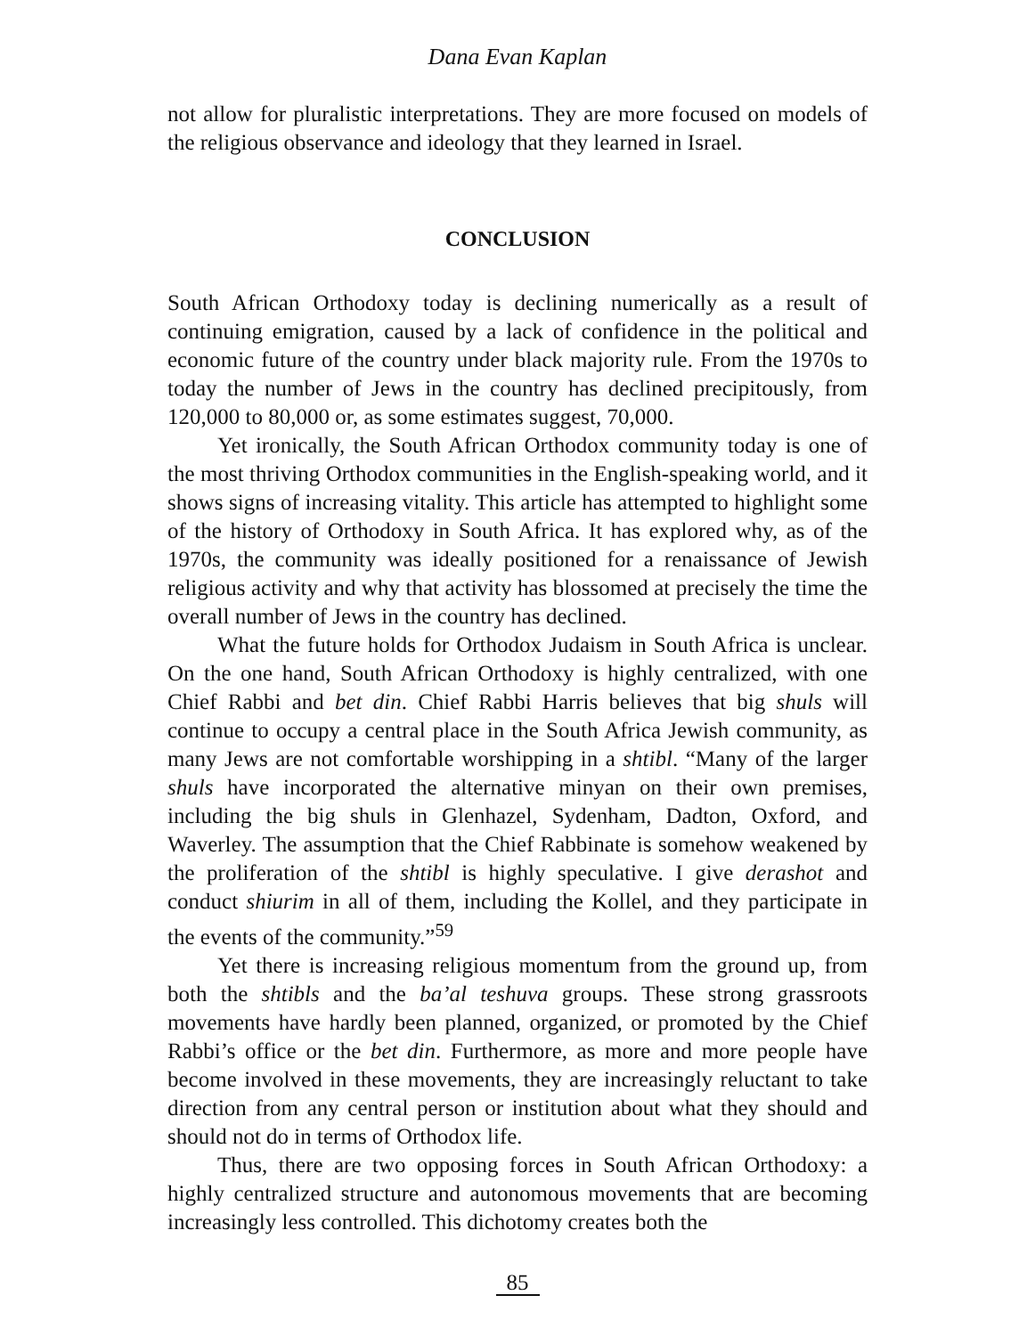Dana Evan Kaplan
not allow for pluralistic interpretations. They are more focused on models of the religious observance and ideology that they learned in Israel.
CONCLUSION
South African Orthodoxy today is declining numerically as a result of continuing emigration, caused by a lack of confidence in the political and economic future of the country under black majority rule. From the 1970s to today the number of Jews in the country has declined precipitously, from 120,000 to 80,000 or, as some estimates suggest, 70,000.
Yet ironically, the South African Orthodox community today is one of the most thriving Orthodox communities in the English-speaking world, and it shows signs of increasing vitality. This article has attempted to highlight some of the history of Orthodoxy in South Africa. It has explored why, as of the 1970s, the community was ideally positioned for a renaissance of Jewish religious activity and why that activity has blossomed at precisely the time the overall number of Jews in the country has declined.
What the future holds for Orthodox Judaism in South Africa is unclear. On the one hand, South African Orthodoxy is highly centralized, with one Chief Rabbi and bet din. Chief Rabbi Harris believes that big shuls will continue to occupy a central place in the South Africa Jewish community, as many Jews are not comfortable worshipping in a shtibl. “Many of the larger shuls have incorporated the alternative minyan on their own premises, including the big shuls in Glenhazel, Sydenham, Dadton, Oxford, and Waverley. The assumption that the Chief Rabbinate is somehow weakened by the proliferation of the shtibl is highly speculative. I give derashot and conduct shiurim in all of them, including the Kollel, and they participate in the events of the community.”<sup>59</sup>
Yet there is increasing religious momentum from the ground up, from both the shtibls and the ba’al teshuva groups. These strong grassroots movements have hardly been planned, organized, or promoted by the Chief Rabbi’s office or the bet din. Furthermore, as more and more people have become involved in these movements, they are increasingly reluctant to take direction from any central person or institution about what they should and should not do in terms of Orthodox life.
Thus, there are two opposing forces in South African Orthodoxy: a highly centralized structure and autonomous movements that are becoming increasingly less controlled. This dichotomy creates both the
85